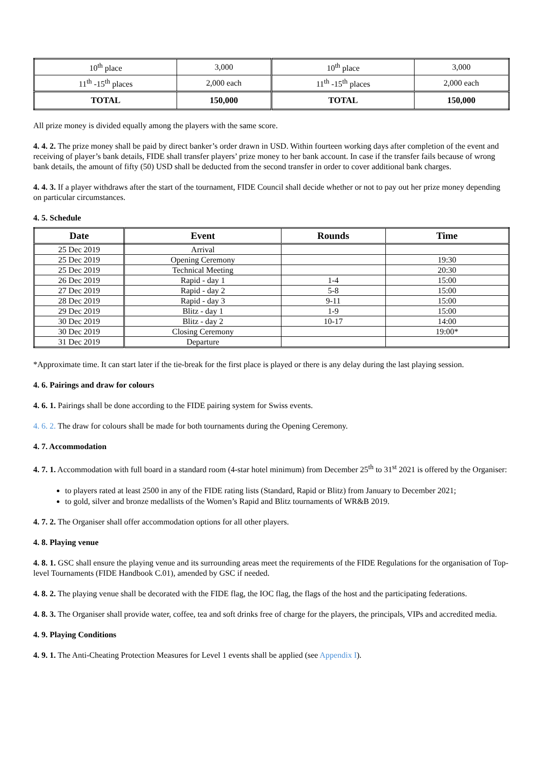| 10<sup>th</sup> place | 3,000 | 10<sup>th</sup> place | 3,000 |
| 11<sup>th</sup> -15<sup>th</sup> places | 2,000 each | 11<sup>th</sup> -15<sup>th</sup> places | 2,000 each |
| TOTAL | 150,000 | TOTAL | 150,000 |
All prize money is divided equally among the players with the same score.
4. 4. 2. The prize money shall be paid by direct banker’s order drawn in USD. Within fourteen working days after completion of the event and receiving of player’s bank details, FIDE shall transfer players’ prize money to her bank account. In case if the transfer fails because of wrong bank details, the amount of fifty (50) USD shall be deducted from the second transfer in order to cover additional bank charges.
4. 4. 3. If a player withdraws after the start of the tournament, FIDE Council shall decide whether or not to pay out her prize money depending on particular circumstances.
4. 5. Schedule
| Date | Event | Rounds | Time |
| --- | --- | --- | --- |
| 25 Dec 2019 | Arrival | | |
| 25 Dec 2019 | Opening Ceremony | | 19:30 |
| 25 Dec 2019 | Technical Meeting | | 20:30 |
| 26 Dec 2019 | Rapid - day 1 | 1-4 | 15:00 |
| 27 Dec 2019 | Rapid - day 2 | 5-8 | 15:00 |
| 28 Dec 2019 | Rapid - day 3 | 9-11 | 15:00 |
| 29 Dec 2019 | Blitz - day 1 | 1-9 | 15:00 |
| 30 Dec 2019 | Blitz - day 2 | 10-17 | 14:00 |
| 30 Dec 2019 | Closing Ceremony | | 19:00* |
| 31 Dec 2019 | Departure | | |
*Approximate time. It can start later if the tie-break for the first place is played or there is any delay during the last playing session.
4. 6. Pairings and draw for colours
4. 6. 1. Pairings shall be done according to the FIDE pairing system for Swiss events.
4. 6. 2. The draw for colours shall be made for both tournaments during the Opening Ceremony.
4. 7. Accommodation
4. 7. 1. Accommodation with full board in a standard room (4-star hotel minimum) from December 25<sup>th</sup> to 31<sup>st</sup> 2021 is offered by the Organiser:
to players rated at least 2500 in any of the FIDE rating lists (Standard, Rapid or Blitz) from January to December 2021;
to gold, silver and bronze medallists of the Women’s Rapid and Blitz tournaments of WR&B 2019.
4. 7. 2. The Organiser shall offer accommodation options for all other players.
4. 8. Playing venue
4. 8. 1. GSC shall ensure the playing venue and its surrounding areas meet the requirements of the FIDE Regulations for the organisation of Top-level Tournaments (FIDE Handbook C.01), amended by GSC if needed.
4. 8. 2. The playing venue shall be decorated with the FIDE flag, the IOC flag, the flags of the host and the participating federations.
4. 8. 3. The Organiser shall provide water, coffee, tea and soft drinks free of charge for the players, the principals, VIPs and accredited media.
4. 9. Playing Conditions
4. 9. 1. The Anti-Cheating Protection Measures for Level 1 events shall be applied (see Appendix I).